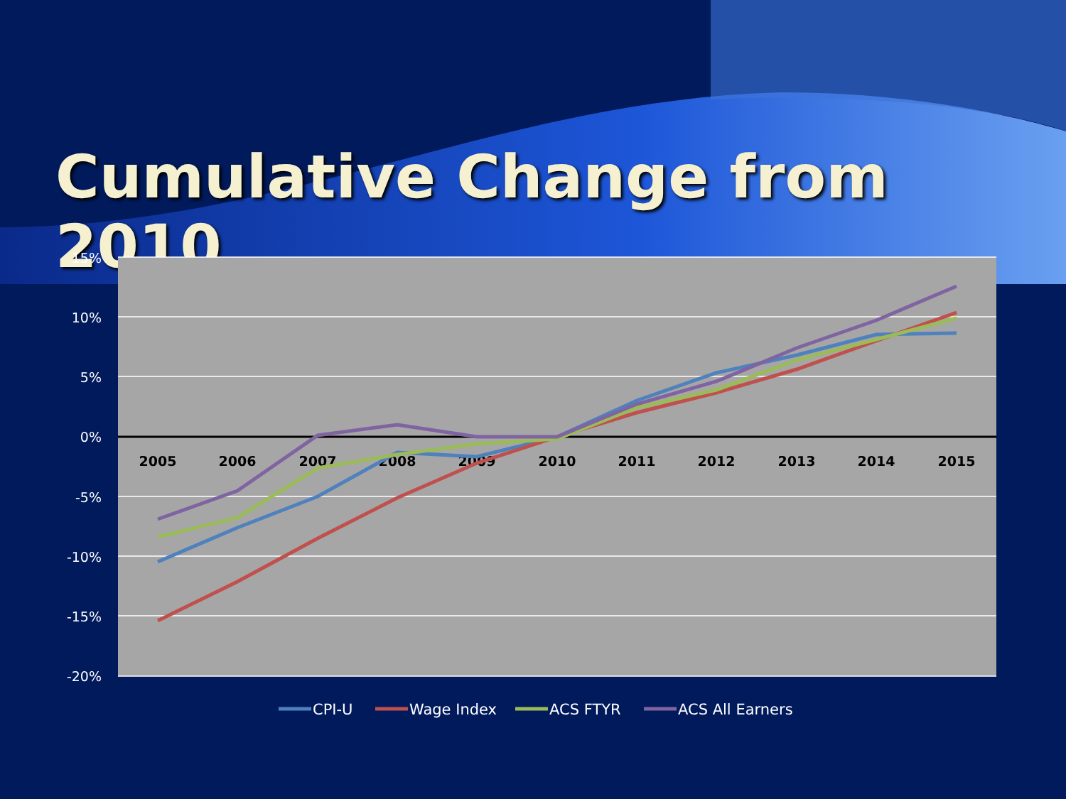Cumulative Change from 2010
15%
10%
5%
0%
-5%
-10%
-15%
-20%
2005
2006
2007
2008
2009
2010
2011
2012
2013
2014
2015
CPI-U
Wage Index
ACS FTYR
ACS All Earners